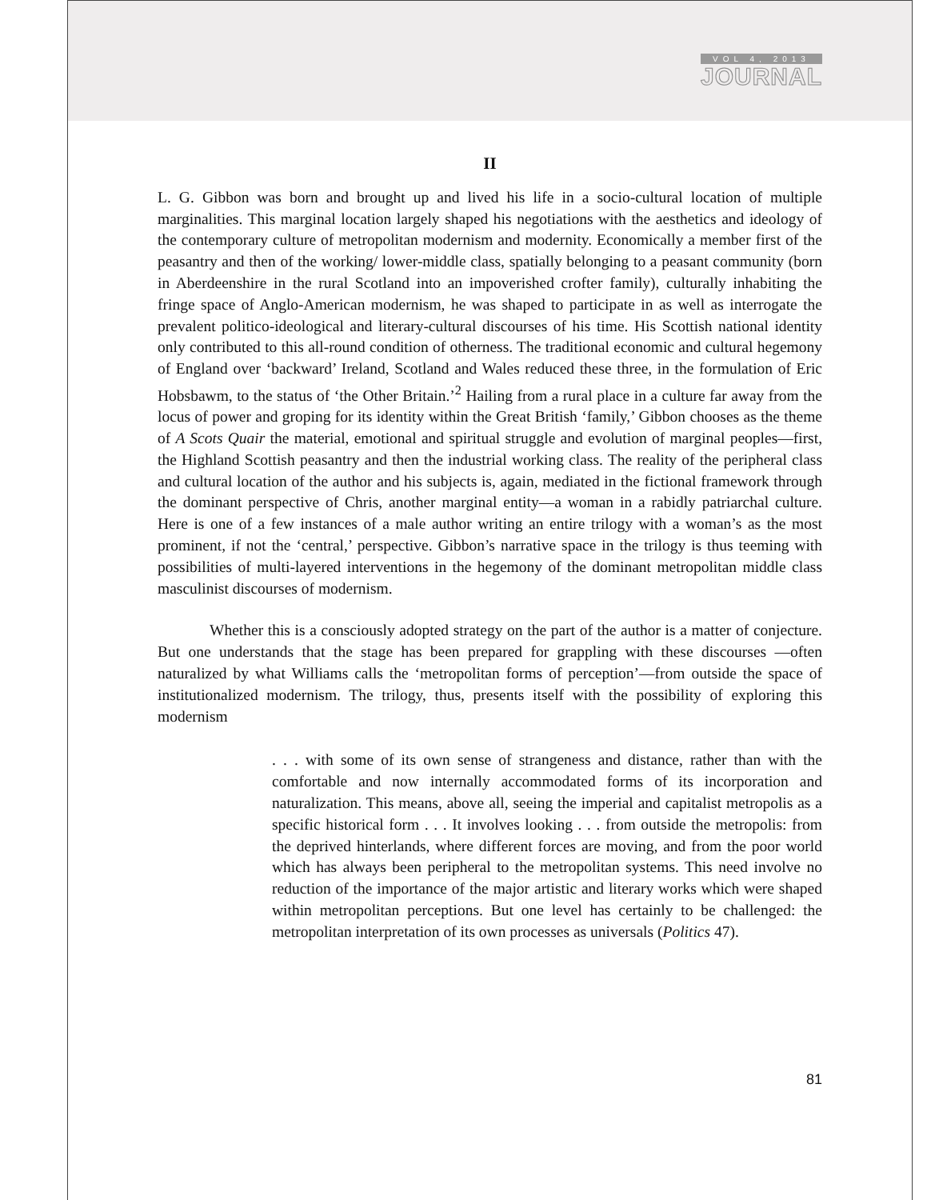VOL 4, 2013
JOURNAL
II
L. G. Gibbon was born and brought up and lived his life in a socio-cultural location of multiple marginalities. This marginal location largely shaped his negotiations with the aesthetics and ideology of the contemporary culture of metropolitan modernism and modernity. Economically a member first of the peasantry and then of the working/ lower-middle class, spatially belonging to a peasant community (born in Aberdeenshire in the rural Scotland into an impoverished crofter family), culturally inhabiting the fringe space of Anglo-American modernism, he was shaped to participate in as well as interrogate the prevalent politico-ideological and literary-cultural discourses of his time. His Scottish national identity only contributed to this all-round condition of otherness. The traditional economic and cultural hegemony of England over ‘backward’ Ireland, Scotland and Wales reduced these three, in the formulation of Eric Hobsbawm, to the status of ‘the Other Britain.’<sup>2</sup> Hailing from a rural place in a culture far away from the locus of power and groping for its identity within the Great British ‘family,’ Gibbon chooses as the theme of A Scots Quair the material, emotional and spiritual struggle and evolution of marginal peoples—first, the Highland Scottish peasantry and then the industrial working class. The reality of the peripheral class and cultural location of the author and his subjects is, again, mediated in the fictional framework through the dominant perspective of Chris, another marginal entity—a woman in a rabidly patriarchal culture. Here is one of a few instances of a male author writing an entire trilogy with a woman’s as the most prominent, if not the ‘central,’ perspective. Gibbon’s narrative space in the trilogy is thus teeming with possibilities of multi-layered interventions in the hegemony of the dominant metropolitan middle class masculinist discourses of modernism.
Whether this is a consciously adopted strategy on the part of the author is a matter of conjecture. But one understands that the stage has been prepared for grappling with these discourses —often naturalized by what Williams calls the ‘metropolitan forms of perception’—from outside the space of institutionalized modernism. The trilogy, thus, presents itself with the possibility of exploring this modernism
. . . with some of its own sense of strangeness and distance, rather than with the comfortable and now internally accommodated forms of its incorporation and naturalization. This means, above all, seeing the imperial and capitalist metropolis as a specific historical form . . . It involves looking . . . from outside the metropolis: from the deprived hinterlands, where different forces are moving, and from the poor world which has always been peripheral to the metropolitan systems. This need involve no reduction of the importance of the major artistic and literary works which were shaped within metropolitan perceptions. But one level has certainly to be challenged: the metropolitan interpretation of its own processes as universals (Politics 47).
81